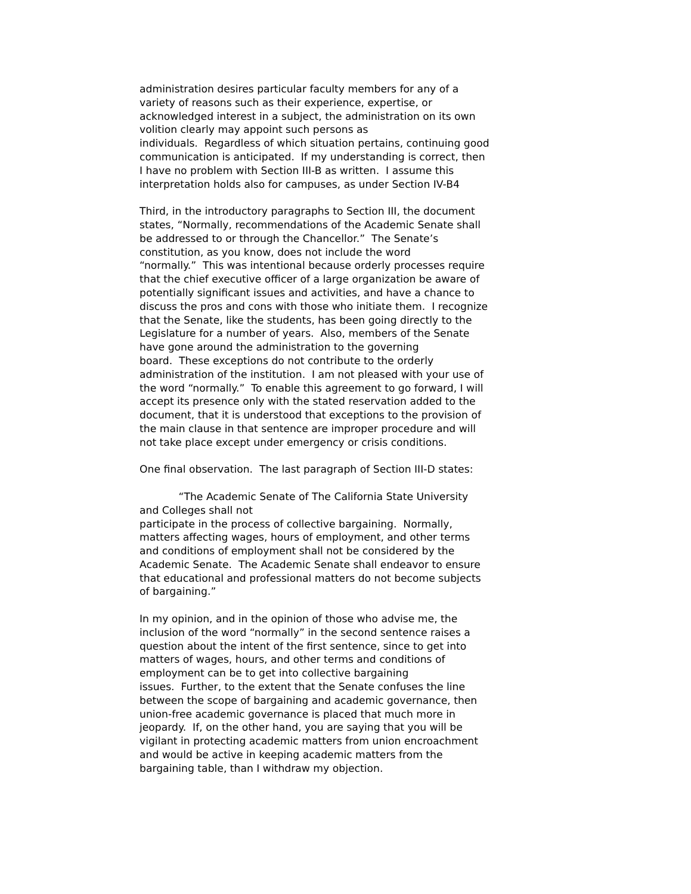administration desires particular faculty members for any of a
variety of reasons such as their experience, expertise, or
acknowledged interest in a subject, the administration on its own
volition clearly may appoint such persons as
individuals. Regardless of which situation pertains, continuing good
communication is anticipated. If my understanding is correct, then
I have no problem with Section III-B as written. I assume this
interpretation holds also for campuses, as under Section IV-B4
Third, in the introductory paragraphs to Section III, the document
states, “Normally, recommendations of the Academic Senate shall
be addressed to or through the Chancellor.” The Senate’s
constitution, as you know, does not include the word
“normally.” This was intentional because orderly processes require
that the chief executive officer of a large organization be aware of
potentially significant issues and activities, and have a chance to
discuss the pros and cons with those who initiate them. I recognize
that the Senate, like the students, has been going directly to the
Legislature for a number of years. Also, members of the Senate
have gone around the administration to the governing
board. These exceptions do not contribute to the orderly
administration of the institution. I am not pleased with your use of
the word “normally.” To enable this agreement to go forward, I will
accept its presence only with the stated reservation added to the
document, that it is understood that exceptions to the provision of
the main clause in that sentence are improper procedure and will
not take place except under emergency or crisis conditions.
One final observation. The last paragraph of Section III-D states:
“The Academic Senate of The California State University
and Colleges shall not
participate in the process of collective bargaining. Normally,
matters affecting wages, hours of employment, and other terms
and conditions of employment shall not be considered by the
Academic Senate. The Academic Senate shall endeavor to ensure
that educational and professional matters do not become subjects
of bargaining.”
In my opinion, and in the opinion of those who advise me, the
inclusion of the word “normally” in the second sentence raises a
question about the intent of the first sentence, since to get into
matters of wages, hours, and other terms and conditions of
employment can be to get into collective bargaining
issues. Further, to the extent that the Senate confuses the line
between the scope of bargaining and academic governance, then
union-free academic governance is placed that much more in
jeopardy. If, on the other hand, you are saying that you will be
vigilant in protecting academic matters from union encroachment
and would be active in keeping academic matters from the
bargaining table, than I withdraw my objection.